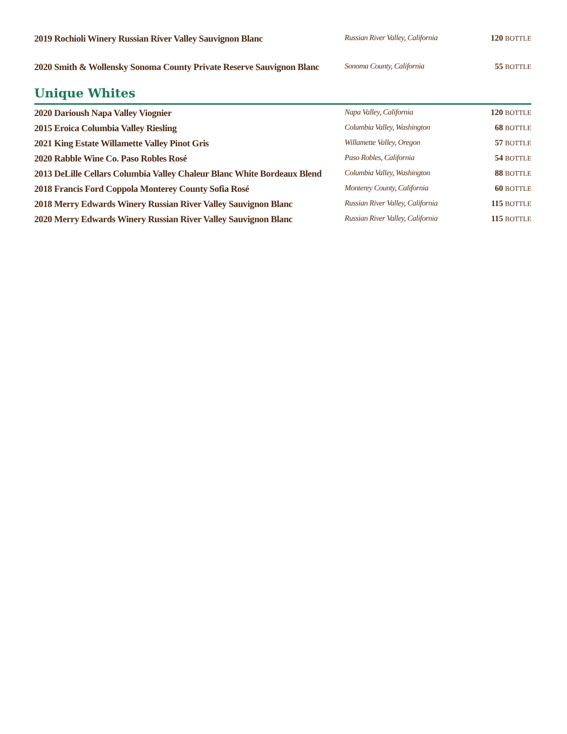| 2019 Rochioli Winery Russian River Valley Sauvignon Blanc | Russian River Valley, California | 120 BOTTLE |
| 2020 Smith & Wollensky Sonoma County Private Reserve Sauvignon Blanc | Sonoma County, California | 55 BOTTLE |
Unique Whites
| 2020 Darioush Napa Valley Viognier | Napa Valley, California | 120 BOTTLE |
| 2015 Eroica Columbia Valley Riesling | Columbia Valley, Washington | 68 BOTTLE |
| 2021 King Estate Willamette Valley Pinot Gris | Willamette Valley, Oregon | 57 BOTTLE |
| 2020 Rabble Wine Co. Paso Robles Rosé | Paso Robles, California | 54 BOTTLE |
| 2013 DeLille Cellars Columbia Valley Chaleur Blanc White Bordeaux Blend | Columbia Valley, Washington | 88 BOTTLE |
| 2018 Francis Ford Coppola Monterey County Sofia Rosé | Monterey County, California | 60 BOTTLE |
| 2018 Merry Edwards Winery Russian River Valley Sauvignon Blanc | Russian River Valley, California | 115 BOTTLE |
| 2020 Merry Edwards Winery Russian River Valley Sauvignon Blanc | Russian River Valley, California | 115 BOTTLE |